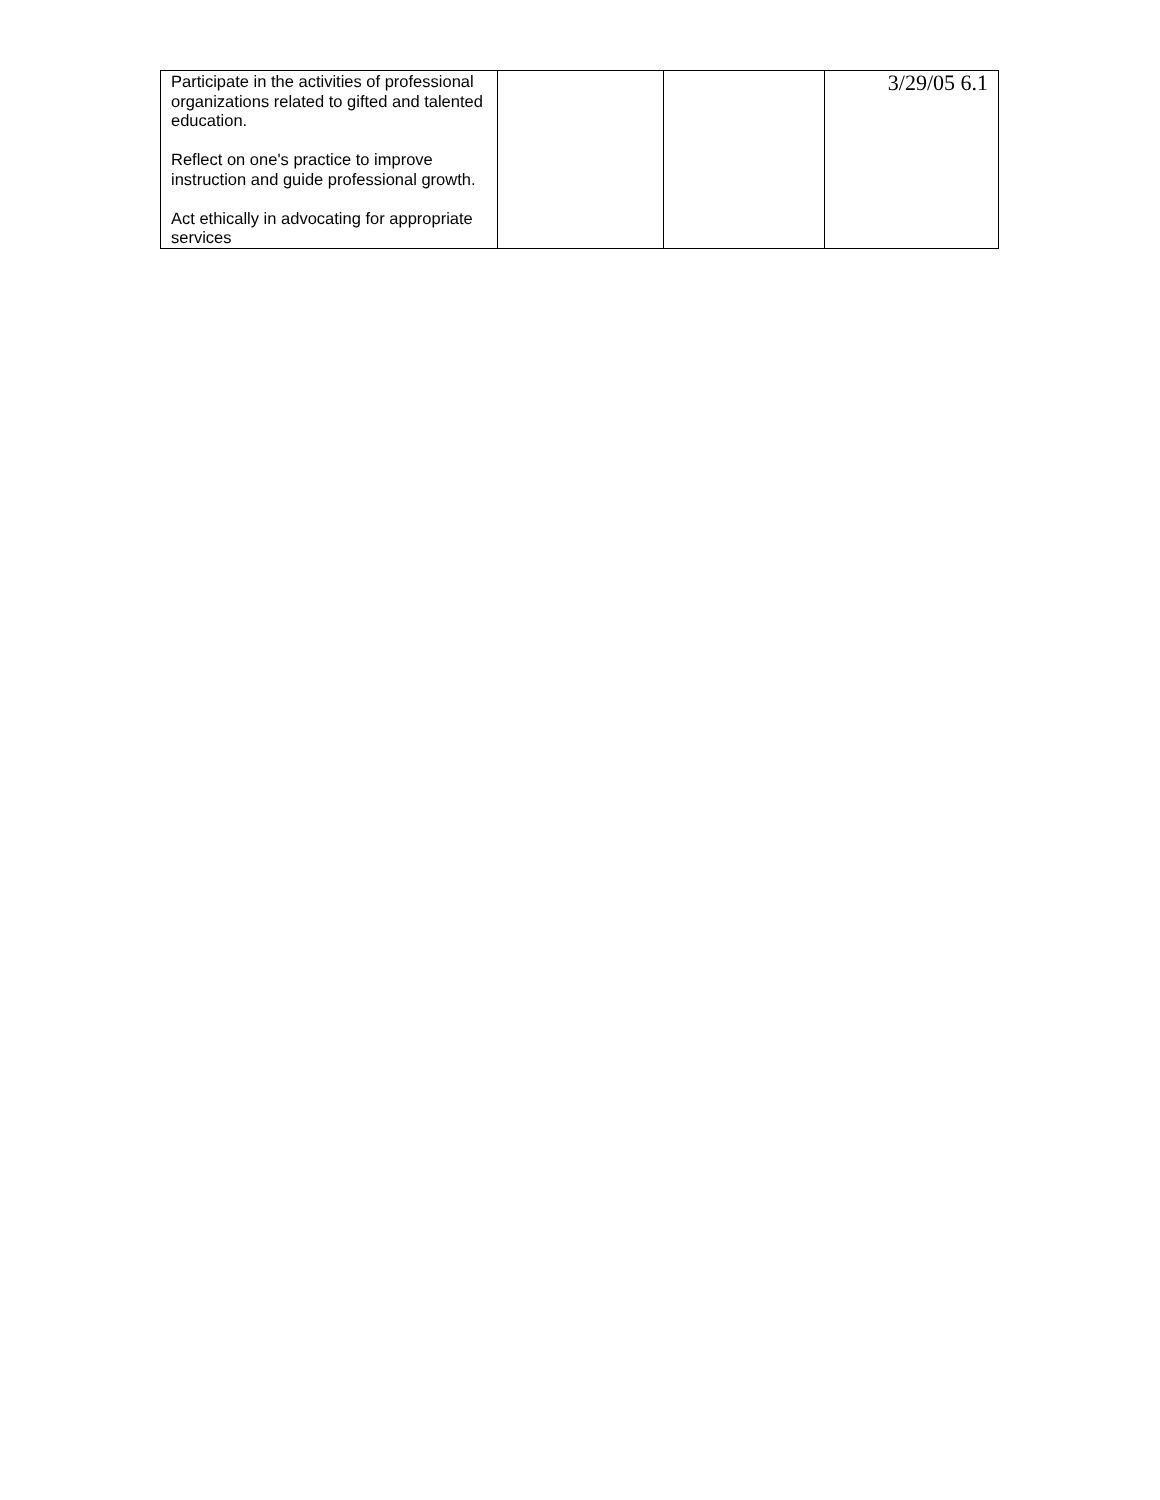3/29/05 6.1
| Participate in the activities of professional organizations related to gifted and talented education. Reflect on one's practice to improve instruction and guide professional growth. Act ethically in advocating for appropriate services | | | |